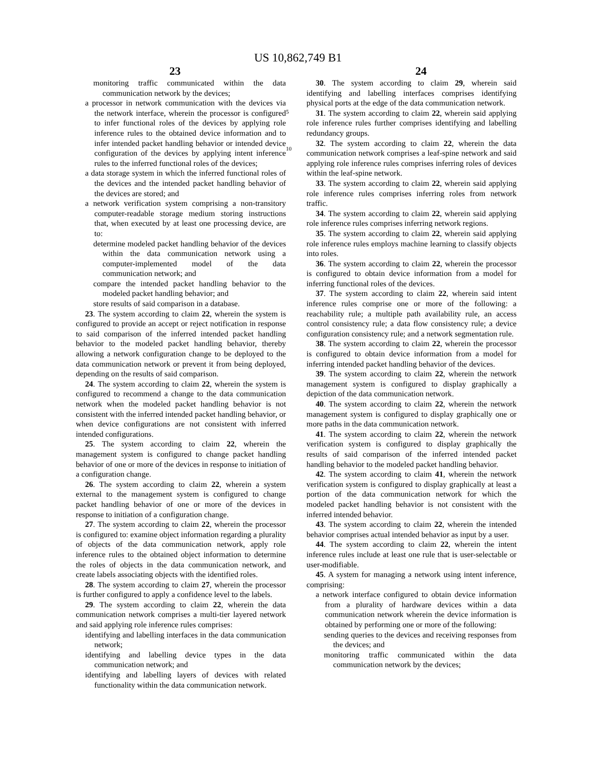US 10,862,749 B1
23 24
monitoring traffic communicated within the data communication network by the devices;
a processor in network communication with the devices via the network interface, wherein the processor is configured to infer functional roles of the devices by applying role inference rules to the obtained device information and to infer intended packet handling behavior or intended device configuration of the devices by applying intent inference rules to the inferred functional roles of the devices;
a data storage system in which the inferred functional roles of the devices and the intended packet handling behavior of the devices are stored; and
a network verification system comprising a non-transitory computer-readable storage medium storing instructions that, when executed by at least one processing device, are to:
determine modeled packet handling behavior of the devices within the data communication network using a computer-implemented model of the data communication network; and
compare the intended packet handling behavior to the modeled packet handling behavior; and
store results of said comparison in a database.
23. The system according to claim 22, wherein the system is configured to provide an accept or reject notification in response to said comparison of the inferred intended packet handling behavior to the modeled packet handling behavior, thereby allowing a network configuration change to be deployed to the data communication network or prevent it from being deployed, depending on the results of said comparison.
24. The system according to claim 22, wherein the system is configured to recommend a change to the data communication network when the modeled packet handling behavior is not consistent with the inferred intended packet handling behavior, or when device configurations are not consistent with inferred intended configurations.
25. The system according to claim 22, wherein the management system is configured to change packet handling behavior of one or more of the devices in response to initiation of a configuration change.
26. The system according to claim 22, wherein a system external to the management system is configured to change packet handling behavior of one or more of the devices in response to initiation of a configuration change.
27. The system according to claim 22, wherein the processor is configured to: examine object information regarding a plurality of objects of the data communication network, apply role inference rules to the obtained object information to determine the roles of objects in the data communication network, and create labels associating objects with the identified roles.
28. The system according to claim 27, wherein the processor is further configured to apply a confidence level to the labels.
29. The system according to claim 22, wherein the data communication network comprises a multi-tier layered network and said applying role inference rules comprises:
identifying and labelling interfaces in the data communication network;
identifying and labelling device types in the data communication network; and
identifying and labelling layers of devices with related functionality within the data communication network.
5
10
30. The system according to claim 29, wherein said identifying and labelling interfaces comprises identifying physical ports at the edge of the data communication network.
31. The system according to claim 22, wherein said applying role inference rules further comprises identifying and labelling redundancy groups.
32. The system according to claim 22, wherein the data communication network comprises a leaf-spine network and said applying role inference rules comprises inferring roles of devices within the leaf-spine network.
33. The system according to claim 22, wherein said applying role inference rules comprises inferring roles from network traffic.
34. The system according to claim 22, wherein said applying role inference rules comprises inferring network regions.
35. The system according to claim 22, wherein said applying role inference rules employs machine learning to classify objects into roles.
36. The system according to claim 22, wherein the processor is configured to obtain device information from a model for inferring functional roles of the devices.
37. The system according to claim 22, wherein said intent inference rules comprise one or more of the following: a reachability rule; a multiple path availability rule, an access control consistency rule; a data flow consistency rule; a device configuration consistency rule; and a network segmentation rule.
38. The system according to claim 22, wherein the processor is configured to obtain device information from a model for inferring intended packet handling behavior of the devices.
39. The system according to claim 22, wherein the network management system is configured to display graphically a depiction of the data communication network.
40. The system according to claim 22, wherein the network management system is configured to display graphically one or more paths in the data communication network.
41. The system according to claim 22, wherein the network verification system is configured to display graphically the results of said comparison of the inferred intended packet handling behavior to the modeled packet handling behavior.
42. The system according to claim 41, wherein the network verification system is configured to display graphically at least a portion of the data communication network for which the modeled packet handling behavior is not consistent with the inferred intended behavior.
43. The system according to claim 22, wherein the intended behavior comprises actual intended behavior as input by a user.
44. The system according to claim 22, wherein the intent inference rules include at least one rule that is user-selectable or user-modifiable.
45. A system for managing a network using intent inference, comprising:
a network interface configured to obtain device information from a plurality of hardware devices within a data communication network wherein the device information is obtained by performing one or more of the following:
sending queries to the devices and receiving responses from the devices; and
monitoring traffic communicated within the data communication network by the devices;